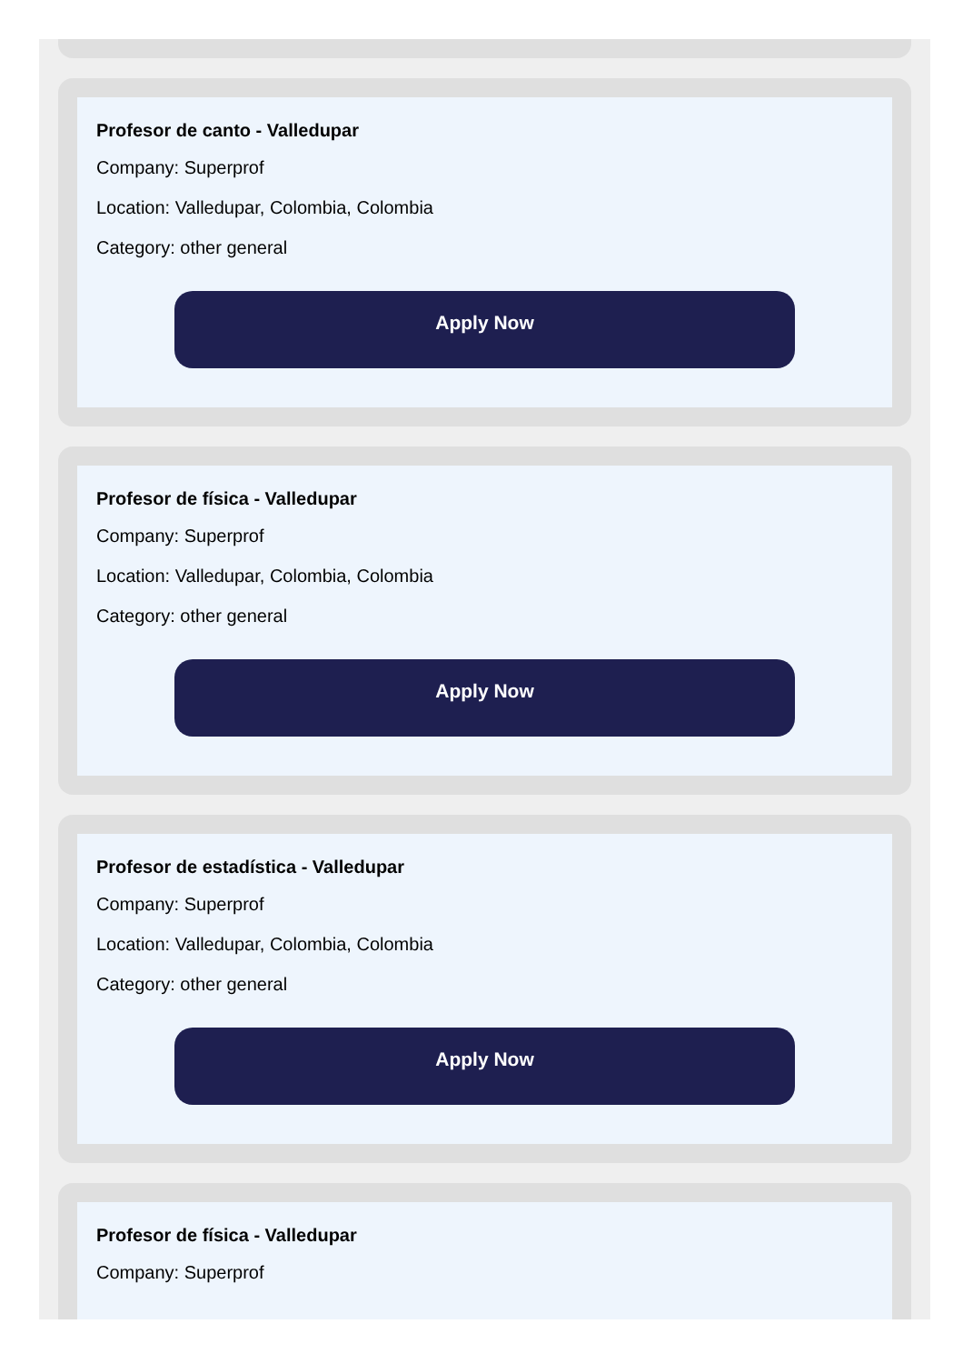Profesor de canto - Valledupar
Company: Superprof
Location: Valledupar, Colombia, Colombia
Category: other general
Apply Now
Profesor de física - Valledupar
Company: Superprof
Location: Valledupar, Colombia, Colombia
Category: other general
Apply Now
Profesor de estadística - Valledupar
Company: Superprof
Location: Valledupar, Colombia, Colombia
Category: other general
Apply Now
Profesor de física - Valledupar
Company: Superprof